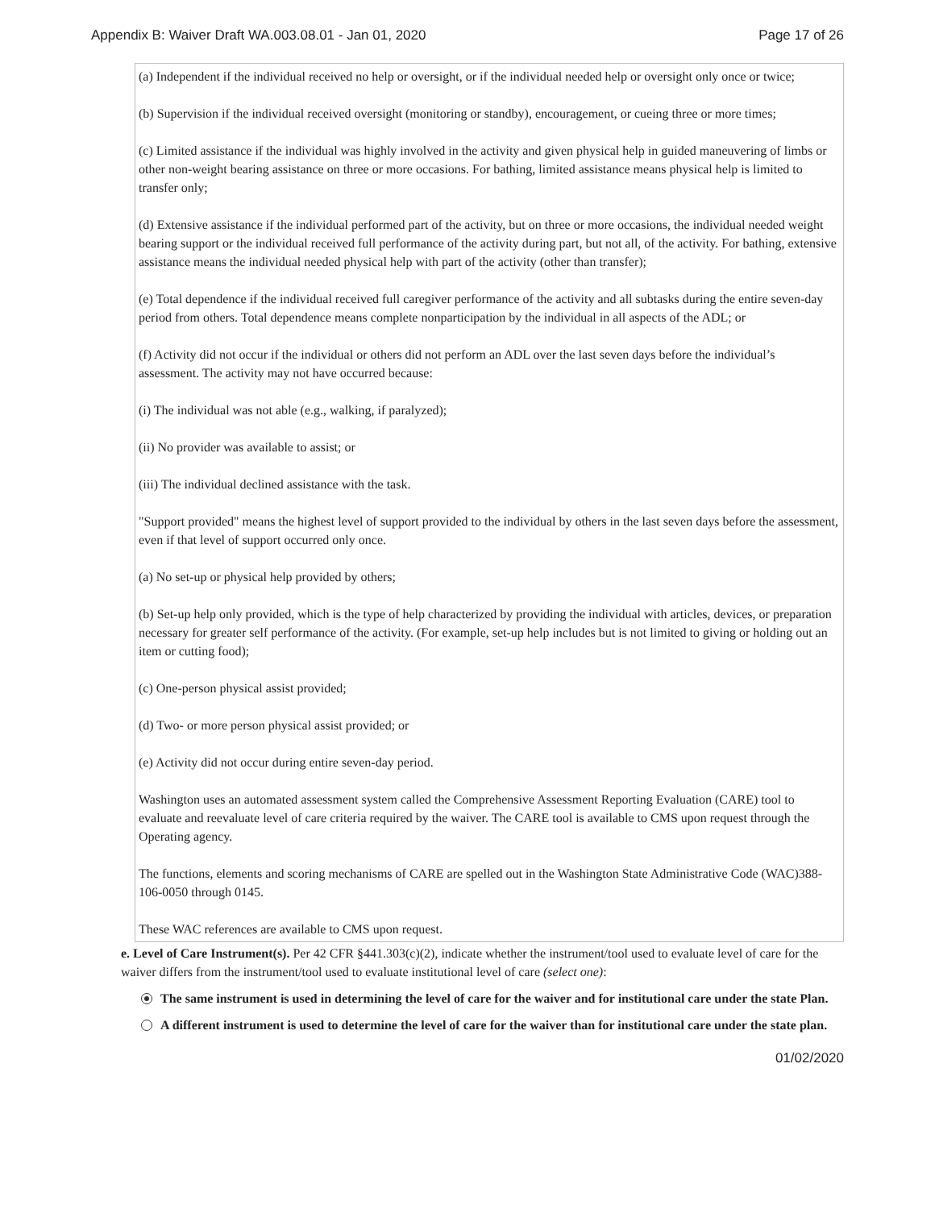Appendix B: Waiver Draft WA.003.08.01 - Jan 01, 2020 Page 17 of 26
(a) Independent if the individual received no help or oversight, or if the individual needed help or oversight only once or twice;
(b) Supervision if the individual received oversight (monitoring or standby), encouragement, or cueing three or more times;
(c) Limited assistance if the individual was highly involved in the activity and given physical help in guided maneuvering of limbs or other non-weight bearing assistance on three or more occasions. For bathing, limited assistance means physical help is limited to transfer only;
(d) Extensive assistance if the individual performed part of the activity, but on three or more occasions, the individual needed weight bearing support or the individual received full performance of the activity during part, but not all, of the activity. For bathing, extensive assistance means the individual needed physical help with part of the activity (other than transfer);
(e) Total dependence if the individual received full caregiver performance of the activity and all subtasks during the entire seven-day period from others. Total dependence means complete nonparticipation by the individual in all aspects of the ADL; or
(f) Activity did not occur if the individual or others did not perform an ADL over the last seven days before the individual’s assessment. The activity may not have occurred because:
(i) The individual was not able (e.g., walking, if paralyzed);
(ii) No provider was available to assist; or
(iii) The individual declined assistance with the task.
"Support provided" means the highest level of support provided to the individual by others in the last seven days before the assessment, even if that level of support occurred only once.
(a) No set-up or physical help provided by others;
(b) Set-up help only provided, which is the type of help characterized by providing the individual with articles, devices, or preparation necessary for greater self performance of the activity. (For example, set-up help includes but is not limited to giving or holding out an item or cutting food);
(c) One-person physical assist provided;
(d) Two- or more person physical assist provided; or
(e) Activity did not occur during entire seven-day period.
Washington uses an automated assessment system called the Comprehensive Assessment Reporting Evaluation (CARE) tool to evaluate and reevaluate level of care criteria required by the waiver. The CARE tool is available to CMS upon request through the Operating agency.
The functions, elements and scoring mechanisms of CARE are spelled out in the Washington State Administrative Code (WAC)388-106-0050 through 0145.
These WAC references are available to CMS upon request.
e. Level of Care Instrument(s). Per 42 CFR §441.303(c)(2), indicate whether the instrument/tool used to evaluate level of care for the waiver differs from the instrument/tool used to evaluate institutional level of care (select one):
The same instrument is used in determining the level of care for the waiver and for institutional care under the state Plan.
A different instrument is used to determine the level of care for the waiver than for institutional care under the state plan.
01/02/2020